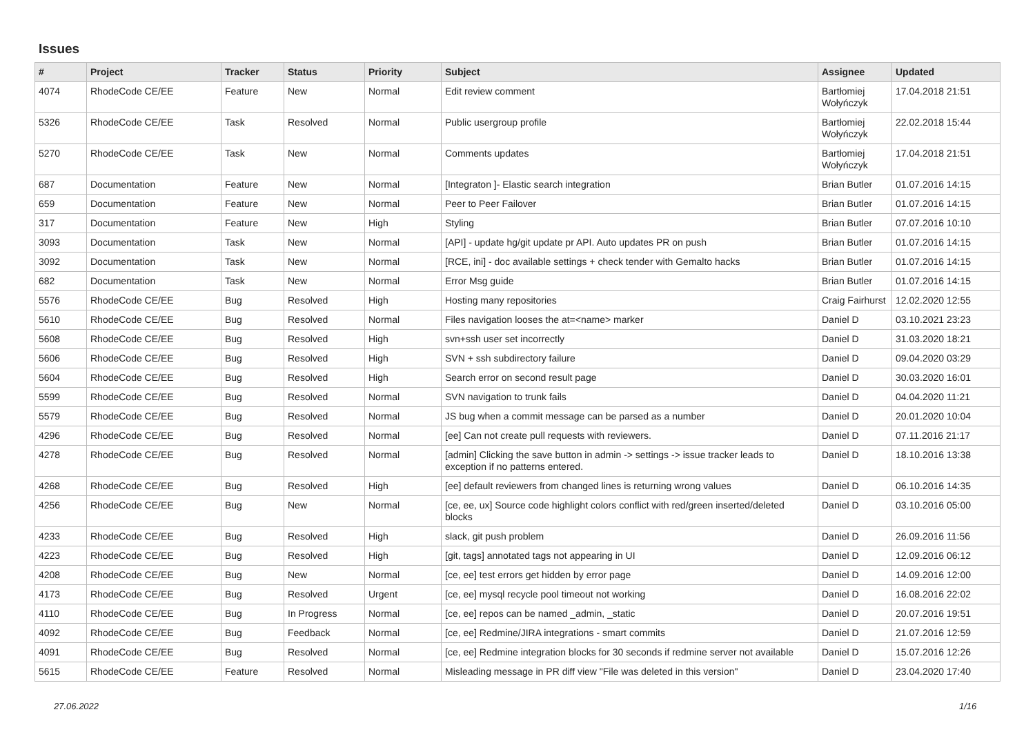Issues
| # | Project | Tracker | Status | Priority | Subject | Assignee | Updated |
| --- | --- | --- | --- | --- | --- | --- | --- |
| 4074 | RhodeCode CE/EE | Feature | New | Normal | Edit review comment | Bartłomiej Wołyńczyk | 17.04.2018 21:51 |
| 5326 | RhodeCode CE/EE | Task | Resolved | Normal | Public usergroup profile | Bartłomiej Wołyńczyk | 22.02.2018 15:44 |
| 5270 | RhodeCode CE/EE | Task | New | Normal | Comments updates | Bartłomiej Wołyńczyk | 17.04.2018 21:51 |
| 687 | Documentation | Feature | New | Normal | [Integraton ]- Elastic search integration | Brian Butler | 01.07.2016 14:15 |
| 659 | Documentation | Feature | New | Normal | Peer to Peer Failover | Brian Butler | 01.07.2016 14:15 |
| 317 | Documentation | Feature | New | High | Styling | Brian Butler | 07.07.2016 10:10 |
| 3093 | Documentation | Task | New | Normal | [API] - update hg/git update pr API. Auto updates PR on push | Brian Butler | 01.07.2016 14:15 |
| 3092 | Documentation | Task | New | Normal | [RCE, ini] - doc available settings + check tender with Gemalto hacks | Brian Butler | 01.07.2016 14:15 |
| 682 | Documentation | Task | New | Normal | Error Msg guide | Brian Butler | 01.07.2016 14:15 |
| 5576 | RhodeCode CE/EE | Bug | Resolved | High | Hosting many repositories | Craig Fairhurst | 12.02.2020 12:55 |
| 5610 | RhodeCode CE/EE | Bug | Resolved | Normal | Files navigation looses the at=<name> marker | Daniel D | 03.10.2021 23:23 |
| 5608 | RhodeCode CE/EE | Bug | Resolved | High | svn+ssh user set incorrectly | Daniel D | 31.03.2020 18:21 |
| 5606 | RhodeCode CE/EE | Bug | Resolved | High | SVN + ssh subdirectory failure | Daniel D | 09.04.2020 03:29 |
| 5604 | RhodeCode CE/EE | Bug | Resolved | High | Search error on second result page | Daniel D | 30.03.2020 16:01 |
| 5599 | RhodeCode CE/EE | Bug | Resolved | Normal | SVN navigation to trunk fails | Daniel D | 04.04.2020 11:21 |
| 5579 | RhodeCode CE/EE | Bug | Resolved | Normal | JS bug when a commit message can be parsed as a number | Daniel D | 20.01.2020 10:04 |
| 4296 | RhodeCode CE/EE | Bug | Resolved | Normal | [ee] Can not create pull requests with reviewers. | Daniel D | 07.11.2016 21:17 |
| 4278 | RhodeCode CE/EE | Bug | Resolved | Normal | [admin] Clicking the save button in admin -> settings -> issue tracker leads to exception if no patterns entered. | Daniel D | 18.10.2016 13:38 |
| 4268 | RhodeCode CE/EE | Bug | Resolved | High | [ee] default reviewers from changed lines is returning wrong values | Daniel D | 06.10.2016 14:35 |
| 4256 | RhodeCode CE/EE | Bug | New | Normal | [ce, ee, ux] Source code highlight colors conflict with red/green inserted/deleted blocks | Daniel D | 03.10.2016 05:00 |
| 4233 | RhodeCode CE/EE | Bug | Resolved | High | slack, git push problem | Daniel D | 26.09.2016 11:56 |
| 4223 | RhodeCode CE/EE | Bug | Resolved | High | [git, tags] annotated tags not appearing in UI | Daniel D | 12.09.2016 06:12 |
| 4208 | RhodeCode CE/EE | Bug | New | Normal | [ce, ee] test errors get hidden by error page | Daniel D | 14.09.2016 12:00 |
| 4173 | RhodeCode CE/EE | Bug | Resolved | Urgent | [ce, ee] mysql recycle pool timeout not working | Daniel D | 16.08.2016 22:02 |
| 4110 | RhodeCode CE/EE | Bug | In Progress | Normal | [ce, ee] repos can be named _admin, _static | Daniel D | 20.07.2016 19:51 |
| 4092 | RhodeCode CE/EE | Bug | Feedback | Normal | [ce, ee] Redmine/JIRA integrations - smart commits | Daniel D | 21.07.2016 12:59 |
| 4091 | RhodeCode CE/EE | Bug | Resolved | Normal | [ce, ee] Redmine integration blocks for 30 seconds if redmine server not available | Daniel D | 15.07.2016 12:26 |
| 5615 | RhodeCode CE/EE | Feature | Resolved | Normal | Misleading message in PR diff view "File was deleted in this version" | Daniel D | 23.04.2020 17:40 |
27.06.2022 1/16